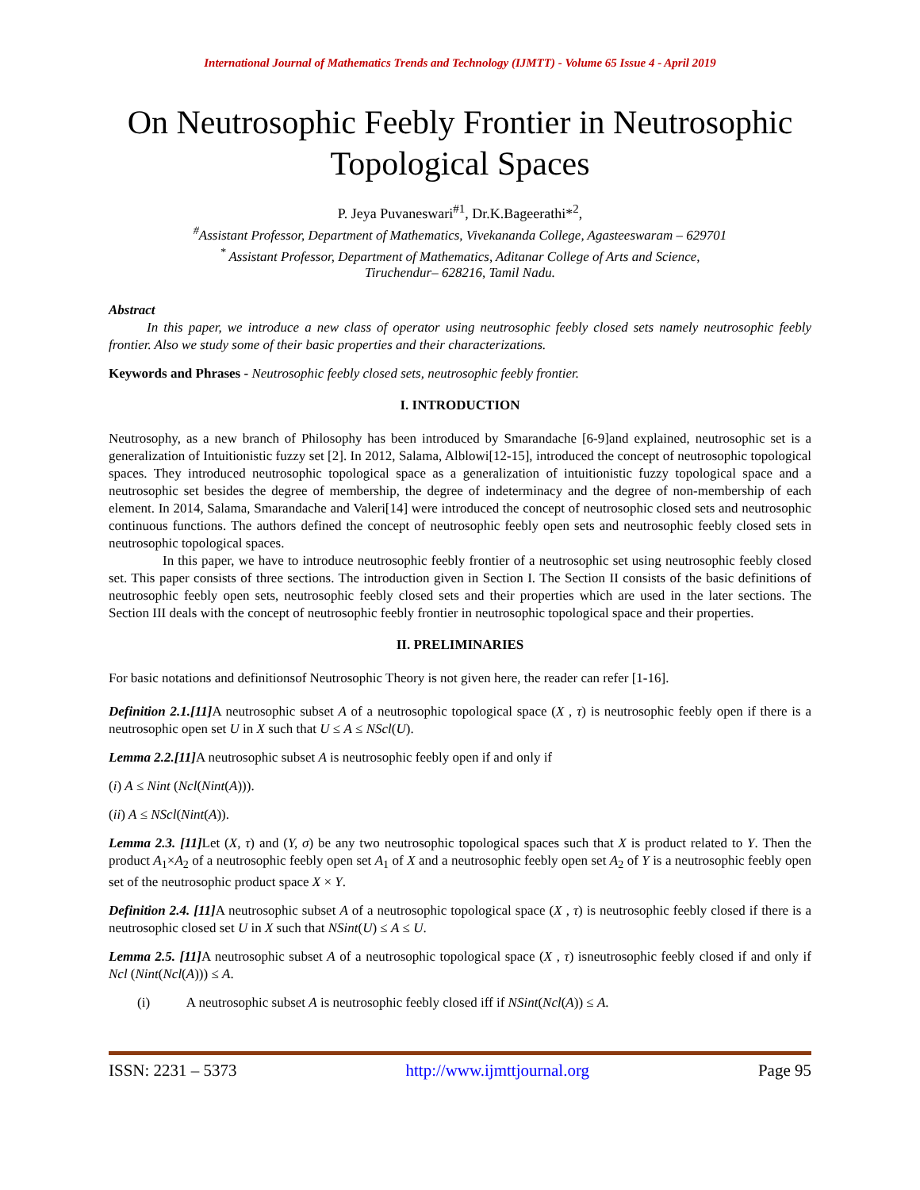International Journal of Mathematics Trends and Technology (IJMTT) - Volume 65 Issue 4 - April 2019
On Neutrosophic Feebly Frontier in Neutrosophic Topological Spaces
P. Jeya Puvaneswari<sup>#1</sup>, Dr.K.Bageerathi*<sup>2</sup>,
<sup>#</sup> Assistant Professor, Department of Mathematics, Vivekananda College, Agasteeswaram – 629701
<sup>*</sup> Assistant Professor, Department of Mathematics, Aditanar College of Arts and Science,
Tiruchendur– 628216, Tamil Nadu.
Abstract
In this paper, we introduce a new class of operator using neutrosophic feebly closed sets namely neutrosophic feebly frontier. Also we study some of their basic properties and their characterizations.
Keywords and Phrases - Neutrosophic feebly closed sets, neutrosophic feebly frontier.
I. INTRODUCTION
Neutrosophy, as a new branch of Philosophy has been introduced by Smarandache [6-9]and explained, neutrosophic set is a generalization of Intuitionistic fuzzy set [2]. In 2012, Salama, Alblowi[12-15], introduced the concept of neutrosophic topological spaces. They introduced neutrosophic topological space as a generalization of intuitionistic fuzzy topological space and a neutrosophic set besides the degree of membership, the degree of indeterminacy and the degree of non-membership of each element. In 2014, Salama, Smarandache and Valeri[14] were introduced the concept of neutrosophic closed sets and neutrosophic continuous functions. The authors defined the concept of neutrosophic feebly open sets and neutrosophic feebly closed sets in neutrosophic topological spaces.
In this paper, we have to introduce neutrosophic feebly frontier of a neutrosophic set using neutrosophic feebly closed set. This paper consists of three sections. The introduction given in Section I. The Section II consists of the basic definitions of neutrosophic feebly open sets, neutrosophic feebly closed sets and their properties which are used in the later sections. The Section III deals with the concept of neutrosophic feebly frontier in neutrosophic topological space and their properties.
II. PRELIMINARIES
For basic notations and definitionsof Neutrosophic Theory is not given here, the reader can refer [1-16].
Definition 2.1.[11] A neutrosophic subset A of a neutrosophic topological space (X , τ) is neutrosophic feebly open if there is a neutrosophic open set U in X such that U ≤ A ≤ NScl(U).
Lemma 2.2.[11] A neutrosophic subset A is neutrosophic feebly open if and only if
(i) A ≤ Nint (Ncl(Nint(A))).
(ii) A ≤ NScl(Nint(A)).
Lemma 2.3. [11] Let (X, τ) and (Y, σ) be any two neutrosophic topological spaces such that X is product related to Y. Then the product A<sub>1</sub>×A<sub>2</sub> of a neutrosophic feebly open set A<sub>1</sub> of X and a neutrosophic feebly open set A<sub>2</sub> of Y is a neutrosophic feebly open set of the neutrosophic product space X × Y.
Definition 2.4. [11] A neutrosophic subset A of a neutrosophic topological space (X , τ) is neutrosophic feebly closed if there is a neutrosophic closed set U in X such that NSint(U) ≤ A ≤ U.
Lemma 2.5. [11] A neutrosophic subset A of a neutrosophic topological space (X , τ) isneutrosophic feebly closed if and only if Ncl (Nint(Ncl(A))) ≤ A.
(i) A neutrosophic subset A is neutrosophic feebly closed iff if NSint(Ncl(A)) ≤ A.
ISSN: 2231 – 5373 http://www.ijmttjournal.org Page 95